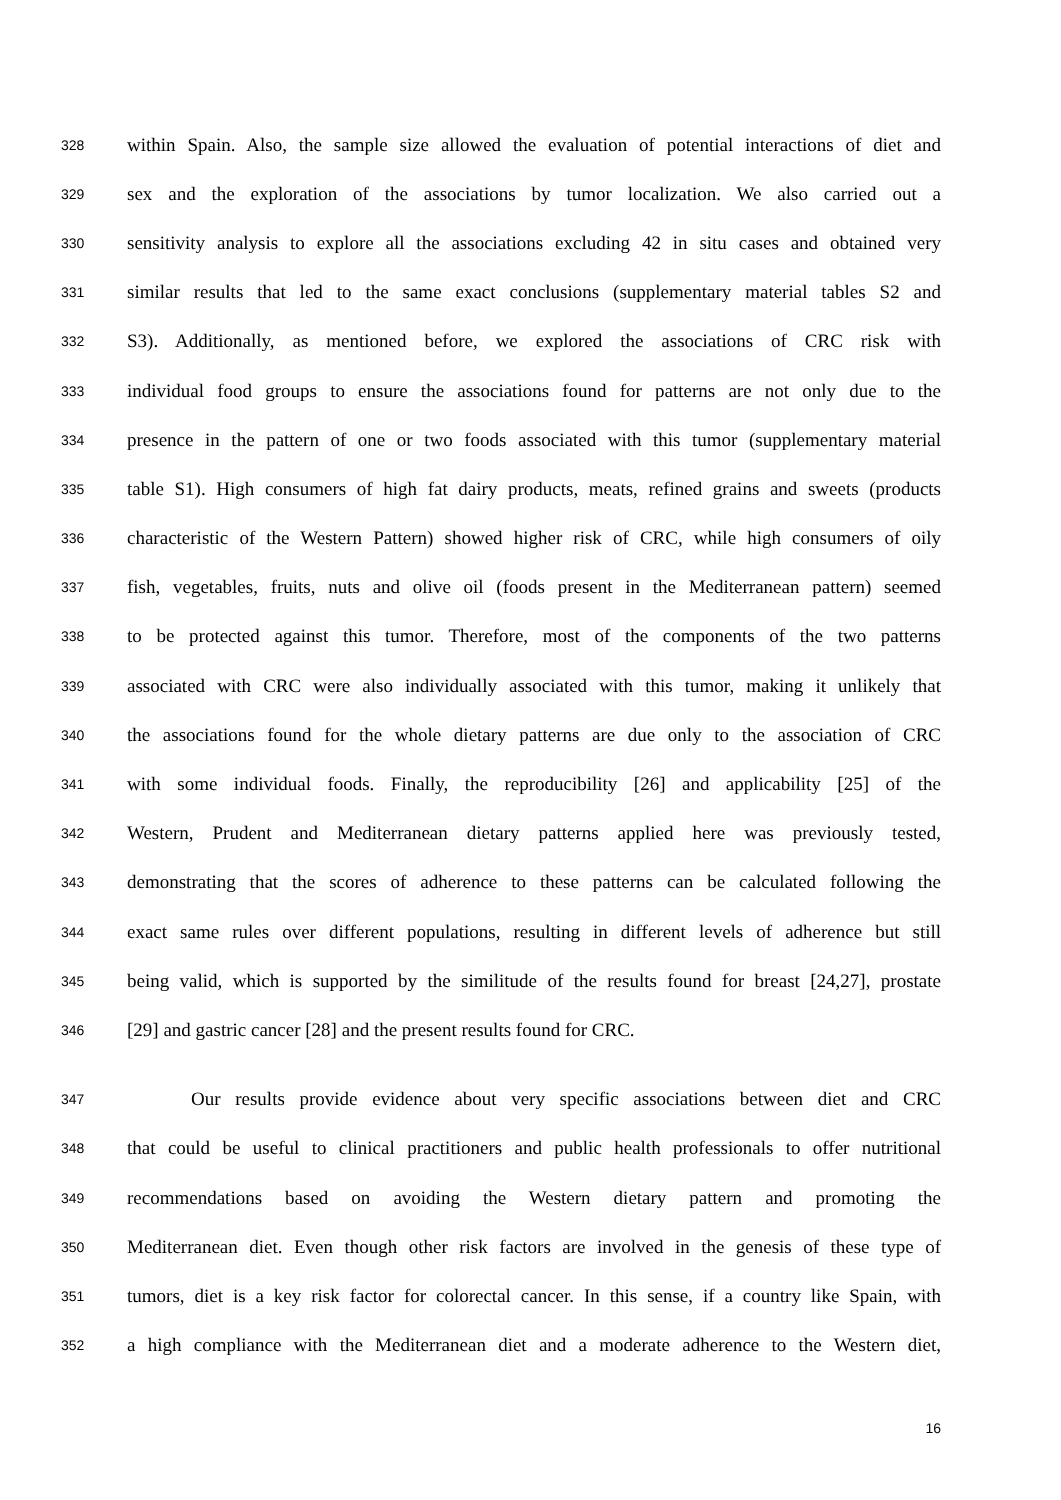328 within Spain. Also, the sample size allowed the evaluation of potential interactions of diet and
329 sex and the exploration of the associations by tumor localization. We also carried out a
330 sensitivity analysis to explore all the associations excluding 42 in situ cases and obtained very
331 similar results that led to the same exact conclusions (supplementary material tables S2 and
332 S3). Additionally, as mentioned before, we explored the associations of CRC risk with
333 individual food groups to ensure the associations found for patterns are not only due to the
334 presence in the pattern of one or two foods associated with this tumor (supplementary material
335 table S1). High consumers of high fat dairy products, meats, refined grains and sweets (products
336 characteristic of the Western Pattern) showed higher risk of CRC, while high consumers of oily
337 fish, vegetables, fruits, nuts and olive oil (foods present in the Mediterranean pattern) seemed
338 to be protected against this tumor. Therefore, most of the components of the two patterns
339 associated with CRC were also individually associated with this tumor, making it unlikely that
340 the associations found for the whole dietary patterns are due only to the association of CRC
341 with some individual foods. Finally, the reproducibility [26] and applicability [25] of the
342 Western, Prudent and Mediterranean dietary patterns applied here was previously tested,
343 demonstrating that the scores of adherence to these patterns can be calculated following the
344 exact same rules over different populations, resulting in different levels of adherence but still
345 being valid, which is supported by the similitude of the results found for breast [24,27], prostate
346 [29] and gastric cancer [28] and the present results found for CRC.
347 Our results provide evidence about very specific associations between diet and CRC
348 that could be useful to clinical practitioners and public health professionals to offer nutritional
349 recommendations based on avoiding the Western dietary pattern and promoting the
350 Mediterranean diet. Even though other risk factors are involved in the genesis of these type of
351 tumors, diet is a key risk factor for colorectal cancer. In this sense, if a country like Spain, with
352 a high compliance with the Mediterranean diet and a moderate adherence to the Western diet,
16